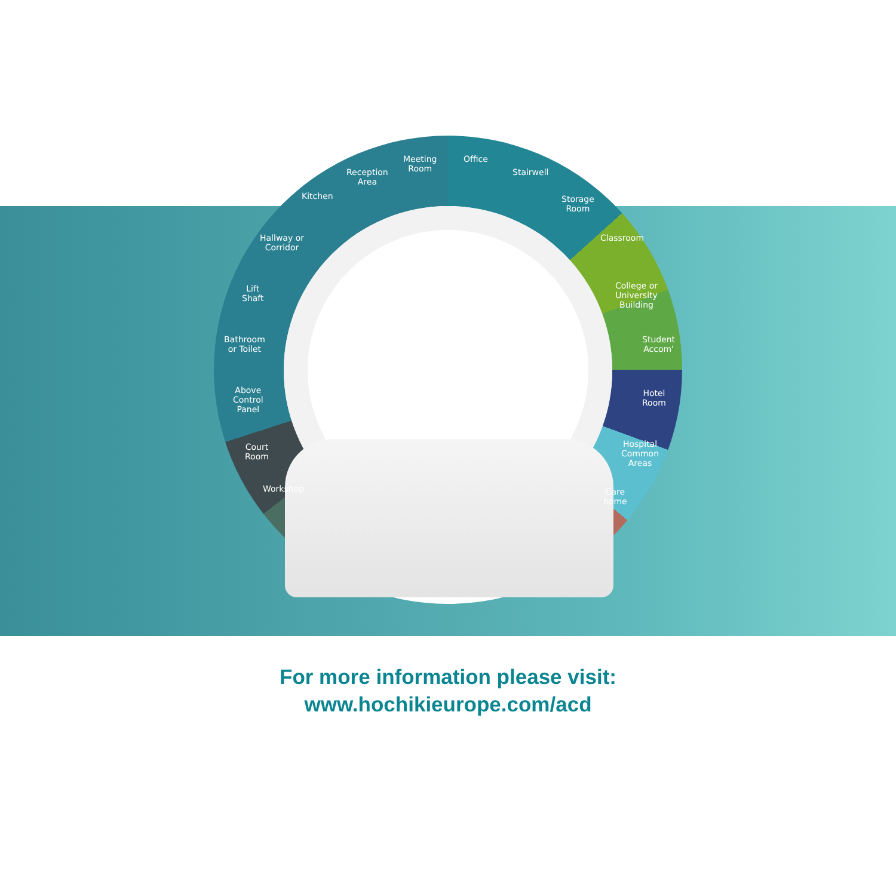Kitchen
Reception
Area
Meeting
Room
Office
Stairwell
Storage
Room
Hallway or
Corridor
Lift
Shaft
Bathroom
or Toilet
Above
Control
Panel
Court
Room
Workshop
Classroom
College or
University
Building
Student
Accom'
Hotel
Room
Hospital
Common
Areas
Care
home
For more information please visit:
www.hochikieurope.com/acd